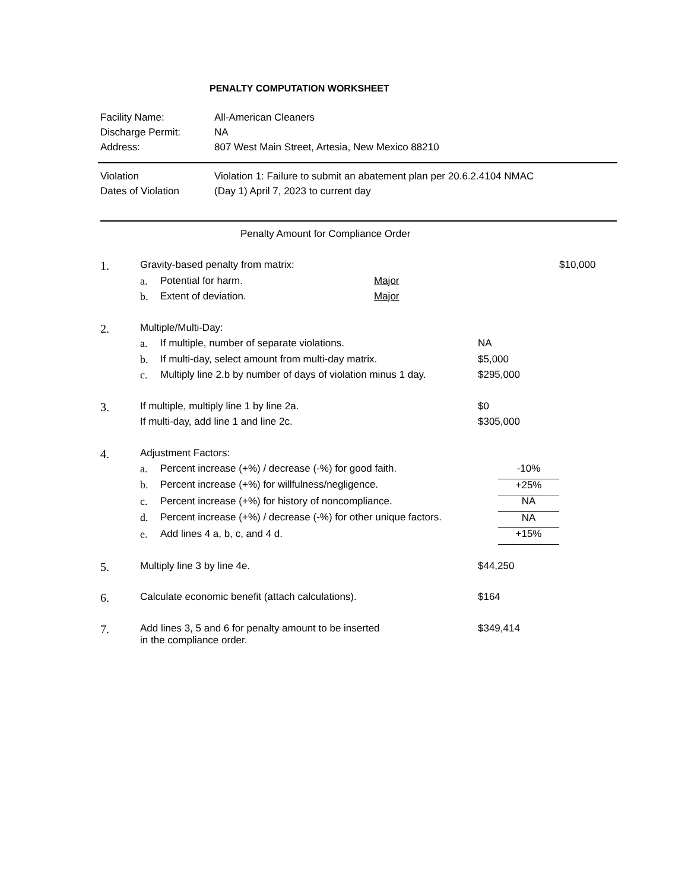PENALTY COMPUTATION WORKSHEET
| Facility Name: | All-American Cleaners |
| Discharge Permit: | NA |
| Address: | 807 West Main Street, Artesia, New Mexico 88210 |
| Violation | Violation 1: Failure to submit an abatement plan per 20.6.2.4104 NMAC |
| Dates of Violation | (Day 1) April 7, 2023 to current day |
Penalty Amount for Compliance Order
| 1. | Gravity-based penalty from matrix: | | | | | $10,000 |
| | a. | Potential for harm. | Major | | | |
| | b. | Extent of deviation. | Major | | | |
| 2. | Multiple/Multi-Day: | | | | | |
| | a. | If multiple, number of separate violations. | | NA | | |
| | b. | If multi-day, select amount from multi-day matrix. | | $5,000 | | |
| | c. | Multiply line 2.b by number of days of violation minus 1 day. | | $295,000 | | |
| 3. | If multiple, multiply line 1 by line 2a. | | | $0 | | |
| | If multi-day, add line 1 and line 2c. | | | $305,000 | | |
| 4. | Adjustment Factors: | | | | | |
| | a. | Percent increase (+%) / decrease (-%) for good faith. | | | -10% | |
| | b. | Percent increase (+%) for willfulness/negligence. | | | +25% | |
| | c. | Percent increase (+%) for history of noncompliance. | | | NA | |
| | d. | Percent increase (+%) / decrease (-%) for other unique factors. | | | NA | |
| | e. | Add lines 4 a, b, c, and 4 d. | | | +15% | |
| 5. | Multiply line 3 by line 4e. | | | $44,250 | | |
| 6. | Calculate economic benefit (attach calculations). | | | $164 | | |
| 7. | Add lines 3, 5 and 6 for penalty amount to be inserted in the compliance order. | | | $349,414 | | |